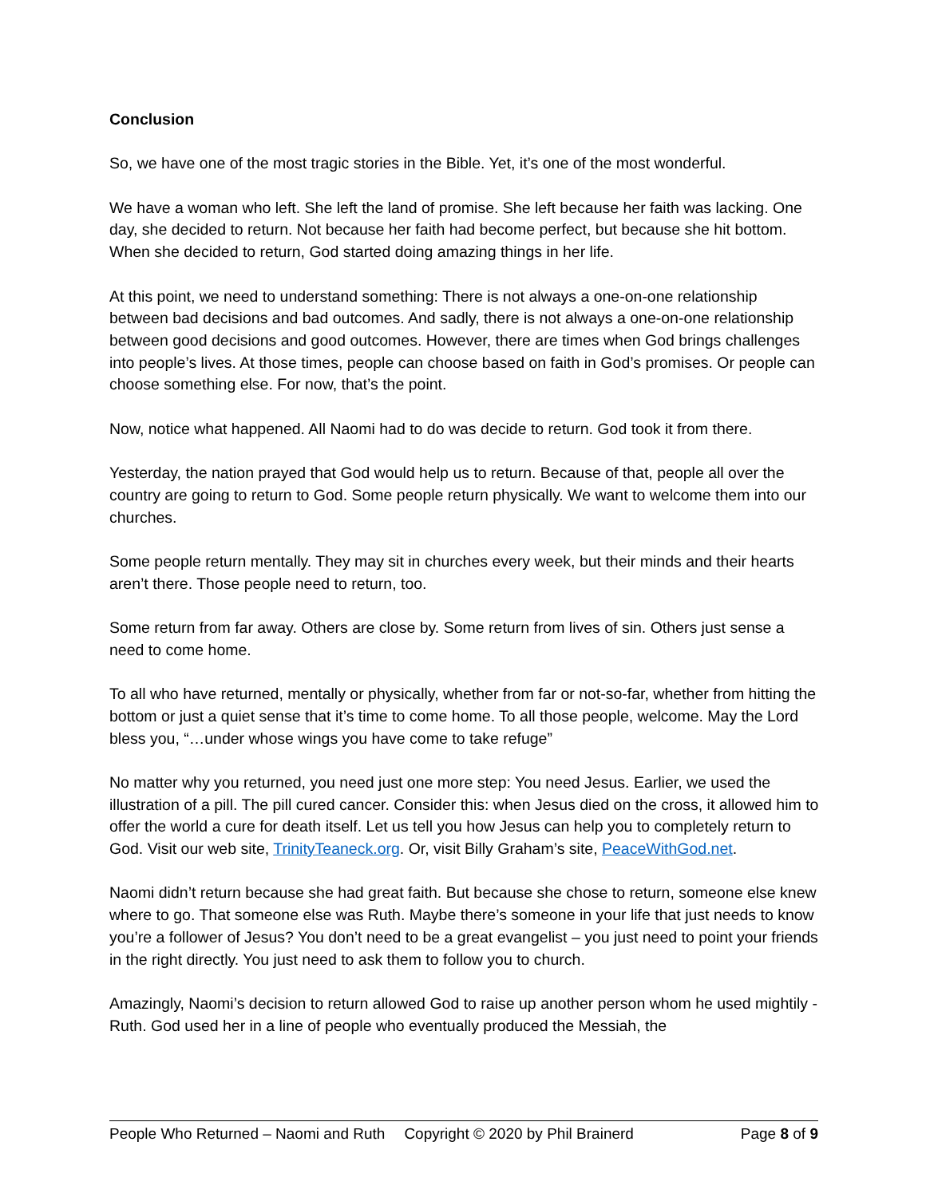Conclusion
So, we have one of the most tragic stories in the Bible. Yet, it’s one of the most wonderful.
We have a woman who left. She left the land of promise. She left because her faith was lacking. One day, she decided to return. Not because her faith had become perfect, but because she hit bottom. When she decided to return, God started doing amazing things in her life.
At this point, we need to understand something: There is not always a one-on-one relationship between bad decisions and bad outcomes. And sadly, there is not always a one-on-one relationship between good decisions and good outcomes. However, there are times when God brings challenges into people’s lives. At those times, people can choose based on faith in God’s promises. Or people can choose something else. For now, that’s the point.
Now, notice what happened. All Naomi had to do was decide to return. God took it from there.
Yesterday, the nation prayed that God would help us to return. Because of that, people all over the country are going to return to God. Some people return physically. We want to welcome them into our churches.
Some people return mentally. They may sit in churches every week, but their minds and their hearts aren’t there. Those people need to return, too.
Some return from far away. Others are close by. Some return from lives of sin. Others just sense a need to come home.
To all who have returned, mentally or physically, whether from far or not-so-far, whether from hitting the bottom or just a quiet sense that it’s time to come home. To all those people, welcome. May the Lord bless you, “…under whose wings you have come to take refuge”
No matter why you returned, you need just one more step: You need Jesus. Earlier, we used the illustration of a pill. The pill cured cancer. Consider this: when Jesus died on the cross, it allowed him to offer the world a cure for death itself. Let us tell you how Jesus can help you to completely return to God. Visit our web site, TrinityTeaneck.org. Or, visit Billy Graham’s site, PeaceWithGod.net.
Naomi didn’t return because she had great faith. But because she chose to return, someone else knew where to go. That someone else was Ruth. Maybe there’s someone in your life that just needs to know you’re a follower of Jesus? You don’t need to be a great evangelist – you just need to point your friends in the right directly. You just need to ask them to follow you to church.
Amazingly, Naomi’s decision to return allowed God to raise up another person whom he used mightily - Ruth. God used her in a line of people who eventually produced the Messiah, the
People Who Returned – Naomi and Ruth Copyright © 2020 by Phil Brainerd Page 8 of 9